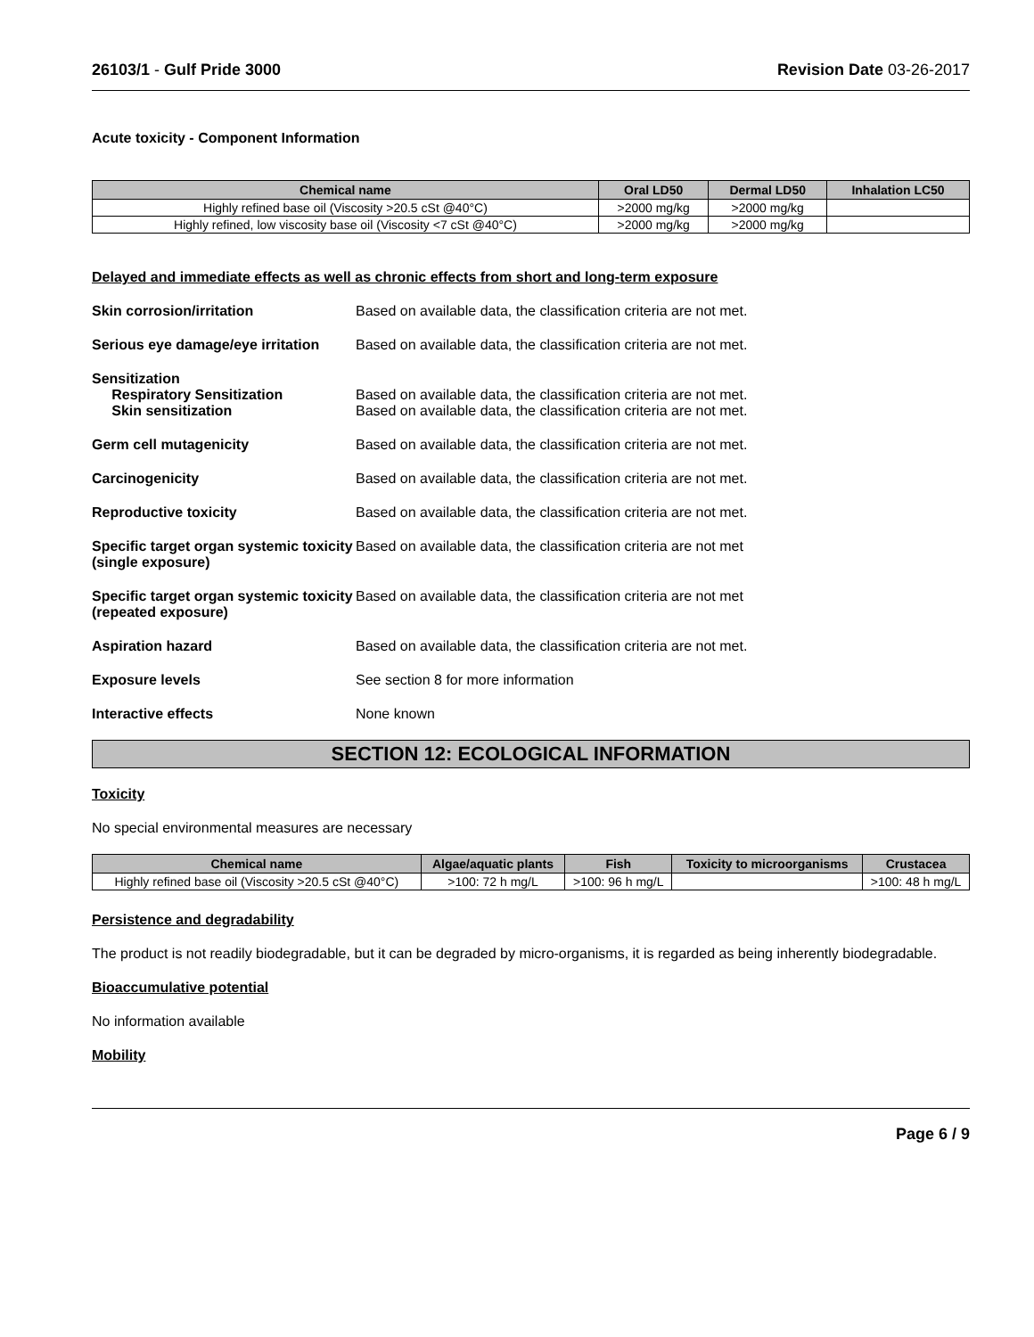26103/1 - Gulf Pride 3000 Revision Date 03-26-2017
Acute toxicity - Component Information
| Chemical name | Oral LD50 | Dermal LD50 | Inhalation LC50 |
| --- | --- | --- | --- |
| Highly refined base oil (Viscosity >20.5 cSt @40°C) | >2000 mg/kg | >2000 mg/kg | |
| Highly refined, low viscosity base oil (Viscosity <7 cSt @40°C) | >2000 mg/kg | >2000 mg/kg | |
Delayed and immediate effects as well as chronic effects from short and long-term exposure
Skin corrosion/irritation Based on available data, the classification criteria are not met.
Serious eye damage/eye irritation
Based on available data, the classification criteria are not met.
Sensitization
Respiratory Sensitization
Skin sensitization
Based on available data, the classification criteria are not met.
Based on available data, the classification criteria are not met.
Germ cell mutagenicity Based on available data, the classification criteria are not met.
Carcinogenicity Based on available data, the classification criteria are not met.
Reproductive toxicity Based on available data, the classification criteria are not met.
Specific target organ systemic toxicity (single exposure)
Based on available data, the classification criteria are not met
Specific target organ systemic toxicity (repeated exposure)
Based on available data, the classification criteria are not met
Aspiration hazard Based on available data, the classification criteria are not met.
Exposure levels See section 8 for more information
Interactive effects None known
SECTION 12: ECOLOGICAL INFORMATION
Toxicity
No special environmental measures are necessary
| Chemical name | Algae/aquatic plants | Fish | Toxicity to microorganisms | Crustacea |
| --- | --- | --- | --- | --- |
| Highly refined base oil (Viscosity >20.5 cSt @40°C) | >100: 72 h mg/L | >100: 96 h mg/L | | >100: 48 h mg/L |
Persistence and degradability
The product is not readily biodegradable, but it can be degraded by micro-organisms, it is regarded as being inherently biodegradable.
Bioaccumulative potential
No information available
Mobility
Page 6 / 9